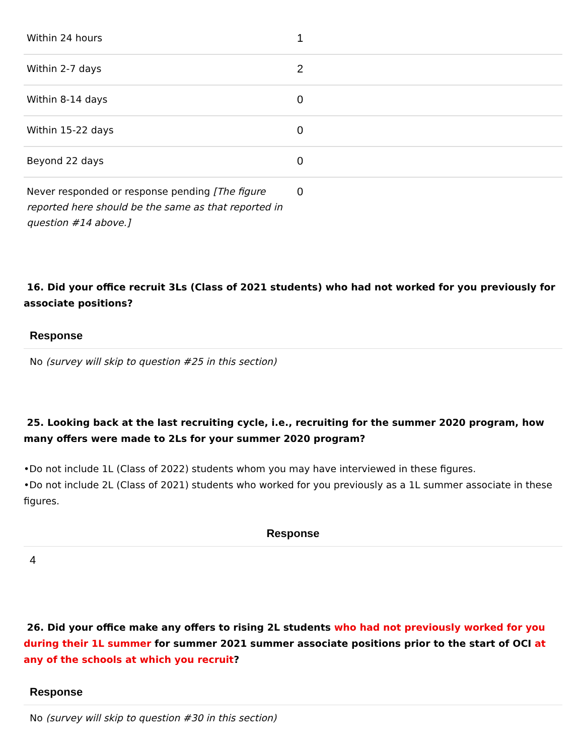| Within 24 hours | 1 |
| Within 2-7 days | 2 |
| Within 8-14 days | 0 |
| Within 15-22 days | 0 |
| Beyond 22 days | 0 |
| Never responded or response pending [The figure reported here should be the same as that reported in question #14 above.] | 0 |
16. Did your office recruit 3Ls (Class of 2021 students) who had not worked for you previously for associate positions?
Response
No (survey will skip to question #25 in this section)
25. Looking back at the last recruiting cycle, i.e., recruiting for the summer 2020 program, how many offers were made to 2Ls for your summer 2020 program?
•Do not include 1L (Class of 2022) students whom you may have interviewed in these figures.
•Do not include 2L (Class of 2021) students who worked for you previously as a 1L summer associate in these figures.
Response
4
26. Did your office make any offers to rising 2L students who had not previously worked for you during their 1L summer for summer 2021 summer associate positions prior to the start of OCI at any of the schools at which you recruit?
Response
No (survey will skip to question #30 in this section)